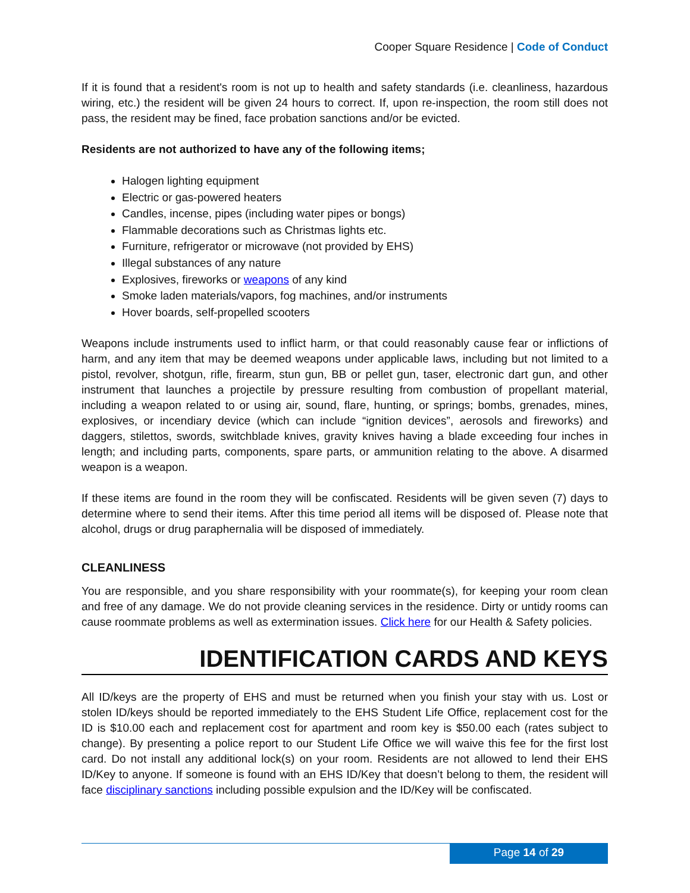Cooper Square Residence | Code of Conduct
If it is found that a resident's room is not up to health and safety standards (i.e. cleanliness, hazardous wiring, etc.) the resident will be given 24 hours to correct. If, upon re-inspection, the room still does not pass, the resident may be fined, face probation sanctions and/or be evicted.
Residents are not authorized to have any of the following items;
Halogen lighting equipment
Electric or gas-powered heaters
Candles, incense, pipes (including water pipes or bongs)
Flammable decorations such as Christmas lights etc.
Furniture, refrigerator or microwave (not provided by EHS)
Illegal substances of any nature
Explosives, fireworks or weapons of any kind
Smoke laden materials/vapors, fog machines, and/or instruments
Hover boards, self-propelled scooters
Weapons include instruments used to inflict harm, or that could reasonably cause fear or inflictions of harm, and any item that may be deemed weapons under applicable laws, including but not limited to a pistol, revolver, shotgun, rifle, firearm, stun gun, BB or pellet gun, taser, electronic dart gun, and other instrument that launches a projectile by pressure resulting from combustion of propellant material, including a weapon related to or using air, sound, flare, hunting, or springs; bombs, grenades, mines, explosives, or incendiary device (which can include “ignition devices”, aerosols and fireworks) and daggers, stilettos, swords, switchblade knives, gravity knives having a blade exceeding four inches in length; and including parts, components, spare parts, or ammunition relating to the above. A disarmed weapon is a weapon.
If these items are found in the room they will be confiscated. Residents will be given seven (7) days to determine where to send their items. After this time period all items will be disposed of. Please note that alcohol, drugs or drug paraphernalia will be disposed of immediately.
CLEANLINESS
You are responsible, and you share responsibility with your roommate(s), for keeping your room clean and free of any damage. We do not provide cleaning services in the residence. Dirty or untidy rooms can cause roommate problems as well as extermination issues. Click here for our Health & Safety policies.
IDENTIFICATION CARDS AND KEYS
All ID/keys are the property of EHS and must be returned when you finish your stay with us. Lost or stolen ID/keys should be reported immediately to the EHS Student Life Office, replacement cost for the ID is $10.00 each and replacement cost for apartment and room key is $50.00 each (rates subject to change). By presenting a police report to our Student Life Office we will waive this fee for the first lost card. Do not install any additional lock(s) on your room. Residents are not allowed to lend their EHS ID/Key to anyone. If someone is found with an EHS ID/Key that doesn’t belong to them, the resident will face disciplinary sanctions including possible expulsion and the ID/Key will be confiscated.
Page 14 of 29